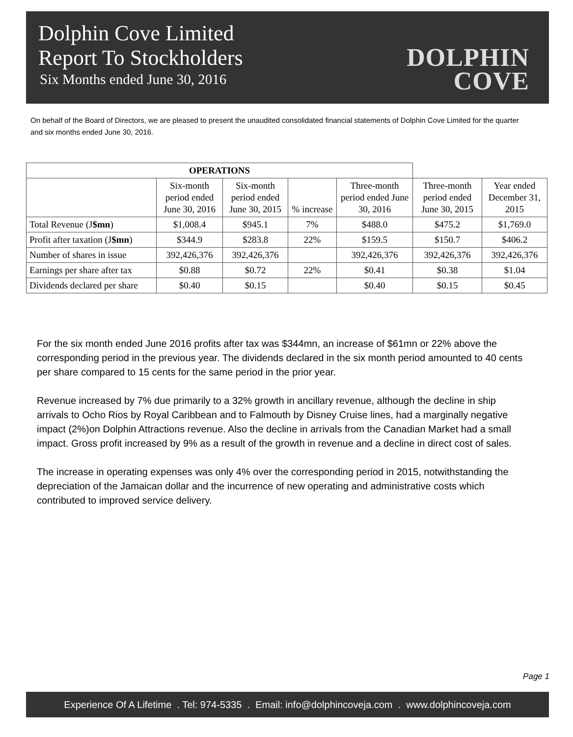Dolphin Cove Limited
Report To Stockholders
Six Months ended June 30, 2016
DOLPHIN
COVE
On behalf of the Board of Directors, we are pleased to present the unaudited consolidated financial statements of Dolphin Cove Limited for the quarter and six months ended June 30, 2016.
| OPERATIONS | | | | | | |
| --- | --- | --- | --- | --- | --- | --- |
| | Six-month period ended June 30, 2016 | Six-month period ended June 30, 2015 | % increase | Three-month period ended June 30, 2016 | Three-month period ended June 30, 2015 | Year ended December 31, 2015 |
| Total Revenue (J $mn ) | $1,008.4 | $945.1 | 7% | $488.0 | $475.2 | $1,769.0 |
| Profit after taxation (J $mn ) | $344.9 | $283.8 | 22% | $159.5 | $150.7 | $406.2 |
| Number of shares in issue | 392,426,376 | 392,426,376 | | 392,426,376 | 392,426,376 | 392,426,376 |
| Earnings per share after tax | $0.88 | $0.72 | 22% | $0.41 | $0.38 | $1.04 |
| Dividends declared per share | $0.40 | $0.15 | | $0.40 | $0.15 | $0.45 |
For the six month ended June 2016 profits after tax was $344mn, an increase of $61mn or 22% above the corresponding period in the previous year. The dividends declared in the six month period amounted to 40 cents per share compared to 15 cents for the same period in the prior year.
Revenue increased by 7% due primarily to a 32% growth in ancillary revenue, although the decline in ship arrivals to Ocho Rios by Royal Caribbean and to Falmouth by Disney Cruise lines, had a marginally negative impact (2%)on Dolphin Attractions revenue. Also the decline in arrivals from the Canadian Market had a small impact. Gross profit increased by 9% as a result of the growth in revenue and a decline in direct cost of sales.
The increase in operating expenses was only 4% over the corresponding period in 2015, notwithstanding the depreciation of the Jamaican dollar and the incurrence of new operating and administrative costs which contributed to improved service delivery.
Page 1
Experience Of A Lifetime . Tel: 974-5335 . Email: info@dolphincoveja.com . www.dolphincoveja.com